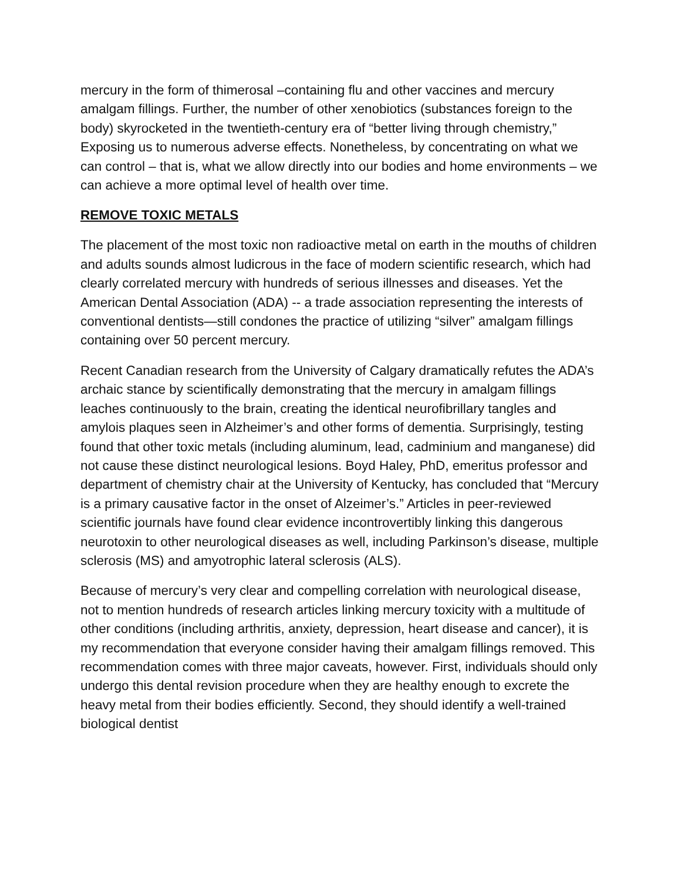mercury in the form of thimerosal –containing flu and other vaccines and mercury amalgam fillings. Further, the number of other xenobiotics (substances foreign to the body) skyrocketed in the twentieth-century era of “better living through chemistry,” Exposing us to numerous adverse effects. Nonetheless, by concentrating on what we can control – that is, what we allow directly into our bodies and home environments – we can achieve a more optimal level of health over time.
REMOVE TOXIC METALS
The placement of the most toxic non radioactive metal on earth in the mouths of children and adults sounds almost ludicrous in the face of modern scientific research, which had clearly correlated mercury with hundreds of serious illnesses and diseases. Yet the American Dental Association (ADA) -- a trade association representing the interests of conventional dentists—still condones the practice of utilizing “silver” amalgam fillings containing over 50 percent mercury.
Recent Canadian research from the University of Calgary dramatically refutes the ADA’s archaic stance by scientifically demonstrating that the mercury in amalgam fillings leaches continuously to the brain, creating the identical neurofibrillary tangles and amylois plaques seen in Alzheimer’s and other forms of dementia. Surprisingly, testing found that other toxic metals (including aluminum, lead, cadminium and manganese) did not cause these distinct neurological lesions. Boyd Haley, PhD, emeritus professor and department of chemistry chair at the University of Kentucky, has concluded that “Mercury is a primary causative factor in the onset of Alzeimer’s.” Articles in peer-reviewed scientific journals have found clear evidence incontrovertibly linking this dangerous neurotoxin to other neurological diseases as well, including Parkinson’s disease, multiple sclerosis (MS) and amyotrophic lateral sclerosis (ALS).
Because of mercury’s very clear and compelling correlation with neurological disease, not to mention hundreds of research articles linking mercury toxicity with a multitude of other conditions (including arthritis, anxiety, depression, heart disease and cancer), it is my recommendation that everyone consider having their amalgam fillings removed. This recommendation comes with three major caveats, however. First, individuals should only undergo this dental revision procedure when they are healthy enough to excrete the heavy metal from their bodies efficiently. Second, they should identify a well-trained biological dentist